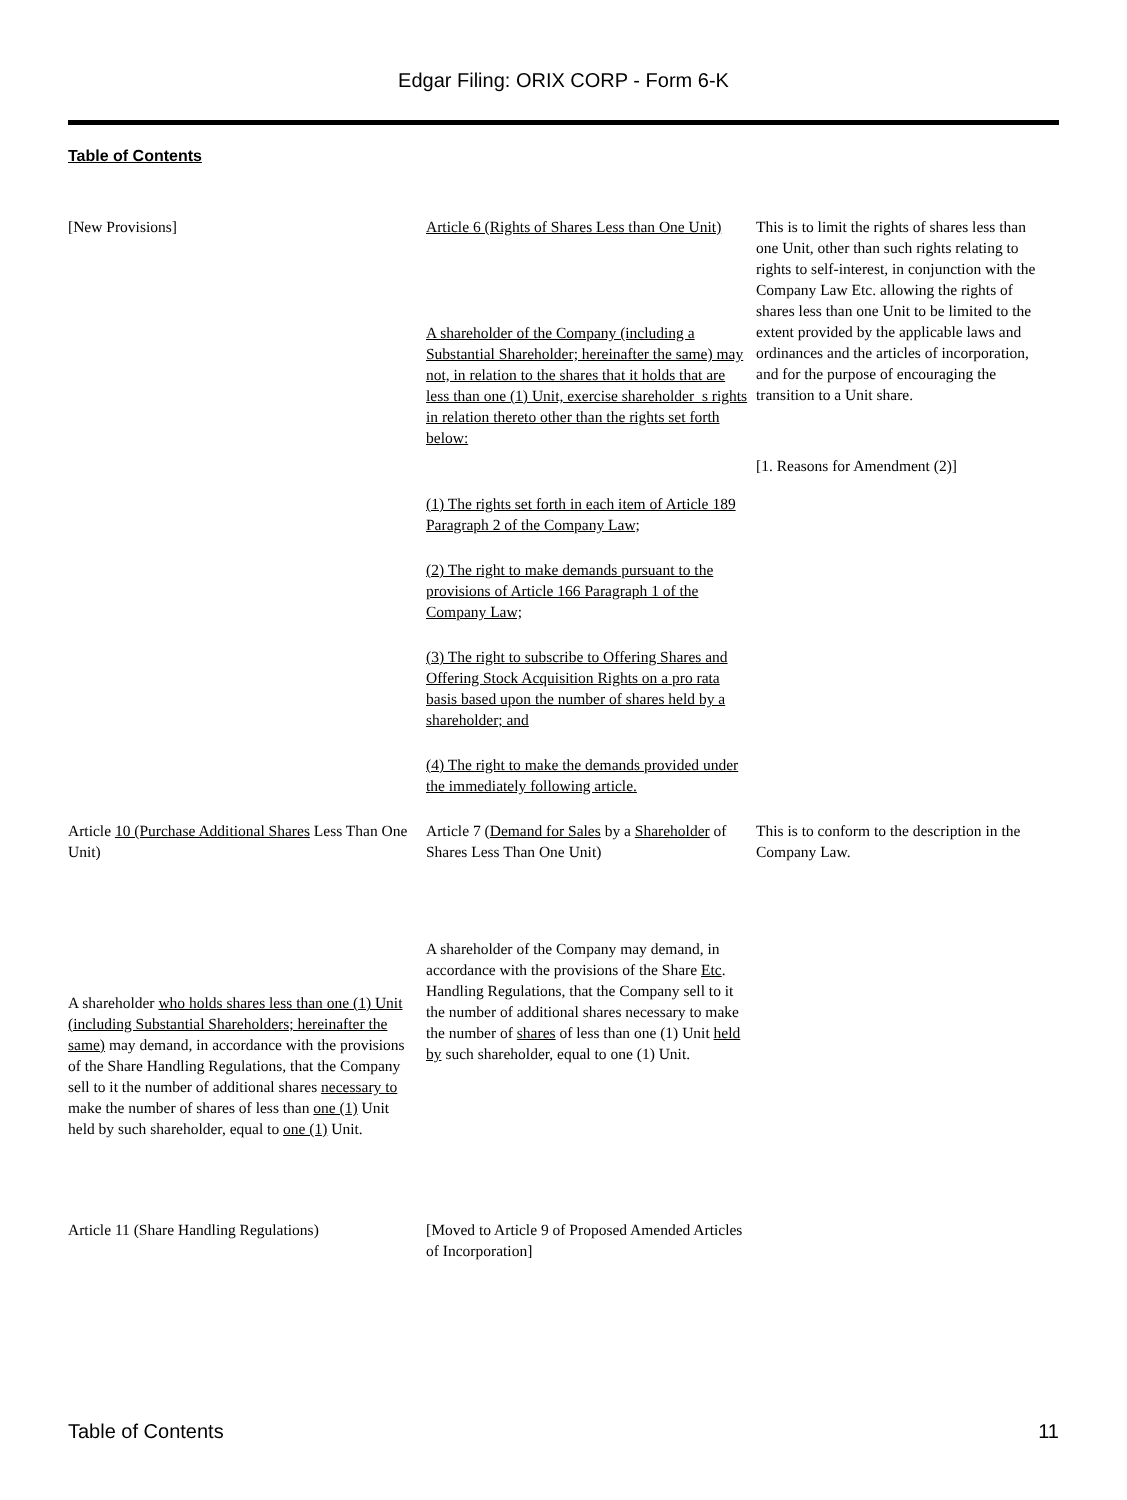Edgar Filing: ORIX CORP - Form 6-K
Table of Contents
| [New Provisions] | Article 6 (Rights of Shares Less than One Unit) A shareholder of the Company (including a Substantial Shareholder; hereinafter the same) may not, in relation to the shares that it holds that are less than one (1) Unit, exercise shareholder_s rights in relation thereto other than the rights set forth below: (1) The rights set forth in each item of Article 189 Paragraph 2 of the Company Law; (2) The right to make demands pursuant to the provisions of Article 166 Paragraph 1 of the Company Law; (3) The right to subscribe to Offering Shares and Offering Stock Acquisition Rights on a pro rata basis based upon the number of shares held by a shareholder; and (4) The right to make the demands provided under the immediately following article. | This is to limit the rights of shares less than one Unit, other than such rights relating to rights to self-interest, in conjunction with the Company Law Etc. allowing the rights of shares less than one Unit to be limited to the extent provided by the applicable laws and ordinances and the articles of incorporation, and for the purpose of encouraging the transition to a Unit share. [1. Reasons for Amendment (2)] |
| Article 10 (Purchase Additional Shares Less Than One Unit) A shareholder who holds shares less than one (1) Unit (including Substantial Shareholders; hereinafter the same) may demand, in accordance with the provisions of the Share Handling Regulations, that the Company sell to it the number of additional shares necessary to make the number of shares of less than one (1) Unit held by such shareholder, equal to one (1) Unit. | Article 7 ( Demand for Sales by a Shareholder of Shares Less Than One Unit) A shareholder of the Company may demand, in accordance with the provisions of the Share Etc . Handling Regulations, that the Company sell to it the number of additional shares necessary to make the number of shares of less than one (1) Unit held by such shareholder, equal to one (1) Unit. | This is to conform to the description in the Company Law. |
| Article 11 (Share Handling Regulations) | [Moved to Article 9 of Proposed Amended Articles of Incorporation] | |
Table of Contents 11